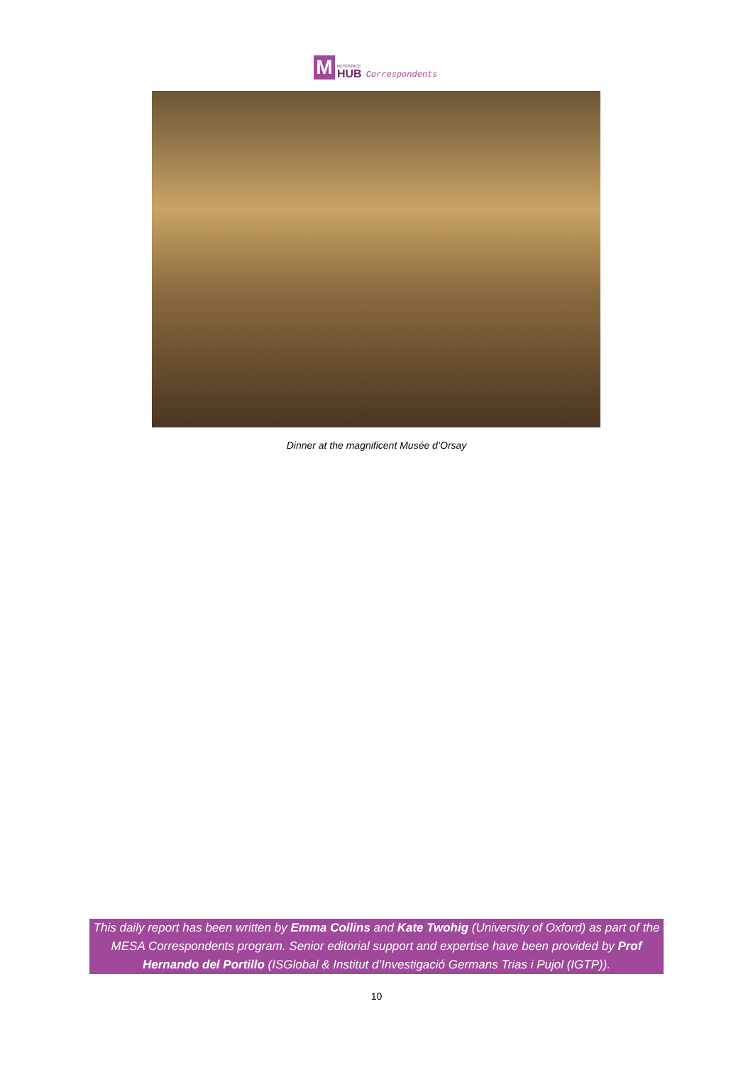M
RESOURCE
HUB
Correspondents
Dinner at the magnificent Musée d’Orsay
This daily report has been written by Emma Collins and Kate Twohig (University of Oxford) as part of the MESA Correspondents program. Senior editorial support and expertise have been provided by Prof Hernando del Portillo (ISGlobal & Institut d’Investigació Germans Trias i Pujol (IGTP)).
10